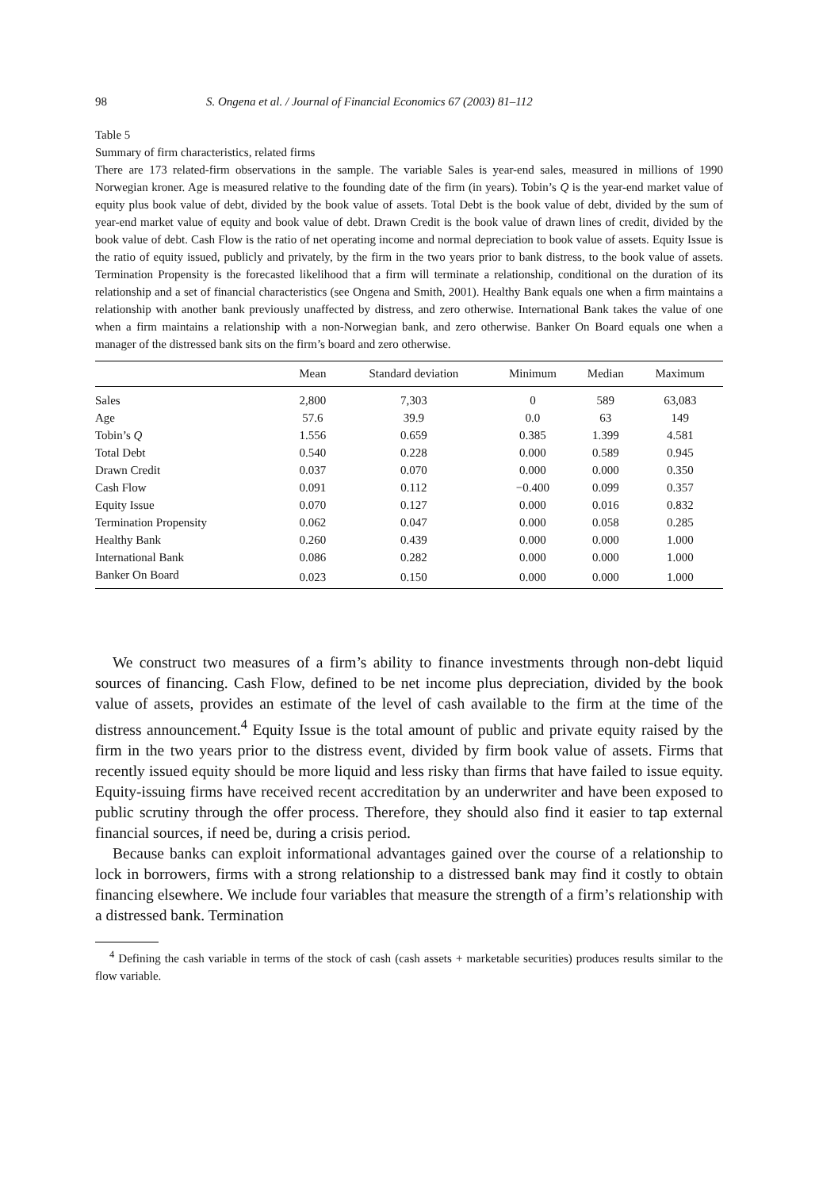98 S. Ongena et al. / Journal of Financial Economics 67 (2003) 81–112
Table 5
Summary of firm characteristics, related firms
There are 173 related-firm observations in the sample. The variable Sales is year-end sales, measured in millions of 1990 Norwegian kroner. Age is measured relative to the founding date of the firm (in years). Tobin’s Q is the year-end market value of equity plus book value of debt, divided by the book value of assets. Total Debt is the book value of debt, divided by the sum of year-end market value of equity and book value of debt. Drawn Credit is the book value of drawn lines of credit, divided by the book value of debt. Cash Flow is the ratio of net operating income and normal depreciation to book value of assets. Equity Issue is the ratio of equity issued, publicly and privately, by the firm in the two years prior to bank distress, to the book value of assets. Termination Propensity is the forecasted likelihood that a firm will terminate a relationship, conditional on the duration of its relationship and a set of financial characteristics (see Ongena and Smith, 2001). Healthy Bank equals one when a firm maintains a relationship with another bank previously unaffected by distress, and zero otherwise. International Bank takes the value of one when a firm maintains a relationship with a non-Norwegian bank, and zero otherwise. Banker On Board equals one when a manager of the distressed bank sits on the firm’s board and zero otherwise.
| | Mean | Standard deviation | Minimum | Median | Maximum |
| --- | --- | --- | --- | --- | --- |
| Sales | 2,800 | 7,303 | 0 | 589 | 63,083 |
| Age | 57.6 | 39.9 | 0.0 | 63 | 149 |
| Tobin’s Q | 1.556 | 0.659 | 0.385 | 1.399 | 4.581 |
| Total Debt | 0.540 | 0.228 | 0.000 | 0.589 | 0.945 |
| Drawn Credit | 0.037 | 0.070 | 0.000 | 0.000 | 0.350 |
| Cash Flow | 0.091 | 0.112 | −0.400 | 0.099 | 0.357 |
| Equity Issue | 0.070 | 0.127 | 0.000 | 0.016 | 0.832 |
| Termination Propensity | 0.062 | 0.047 | 0.000 | 0.058 | 0.285 |
| Healthy Bank | 0.260 | 0.439 | 0.000 | 0.000 | 1.000 |
| International Bank | 0.086 | 0.282 | 0.000 | 0.000 | 1.000 |
| Banker On Board | 0.023 | 0.150 | 0.000 | 0.000 | 1.000 |
We construct two measures of a firm’s ability to finance investments through non-debt liquid sources of financing. Cash Flow, defined to be net income plus depreciation, divided by the book value of assets, provides an estimate of the level of cash available to the firm at the time of the distress announcement.<sup>4</sup> Equity Issue is the total amount of public and private equity raised by the firm in the two years prior to the distress event, divided by firm book value of assets. Firms that recently issued equity should be more liquid and less risky than firms that have failed to issue equity. Equity-issuing firms have received recent accreditation by an underwriter and have been exposed to public scrutiny through the offer process. Therefore, they should also find it easier to tap external financial sources, if need be, during a crisis period.
Because banks can exploit informational advantages gained over the course of a relationship to lock in borrowers, firms with a strong relationship to a distressed bank may find it costly to obtain financing elsewhere. We include four variables that measure the strength of a firm’s relationship with a distressed bank. Termination
<sup>4</sup> Defining the cash variable in terms of the stock of cash (cash assets + marketable securities) produces results similar to the flow variable.